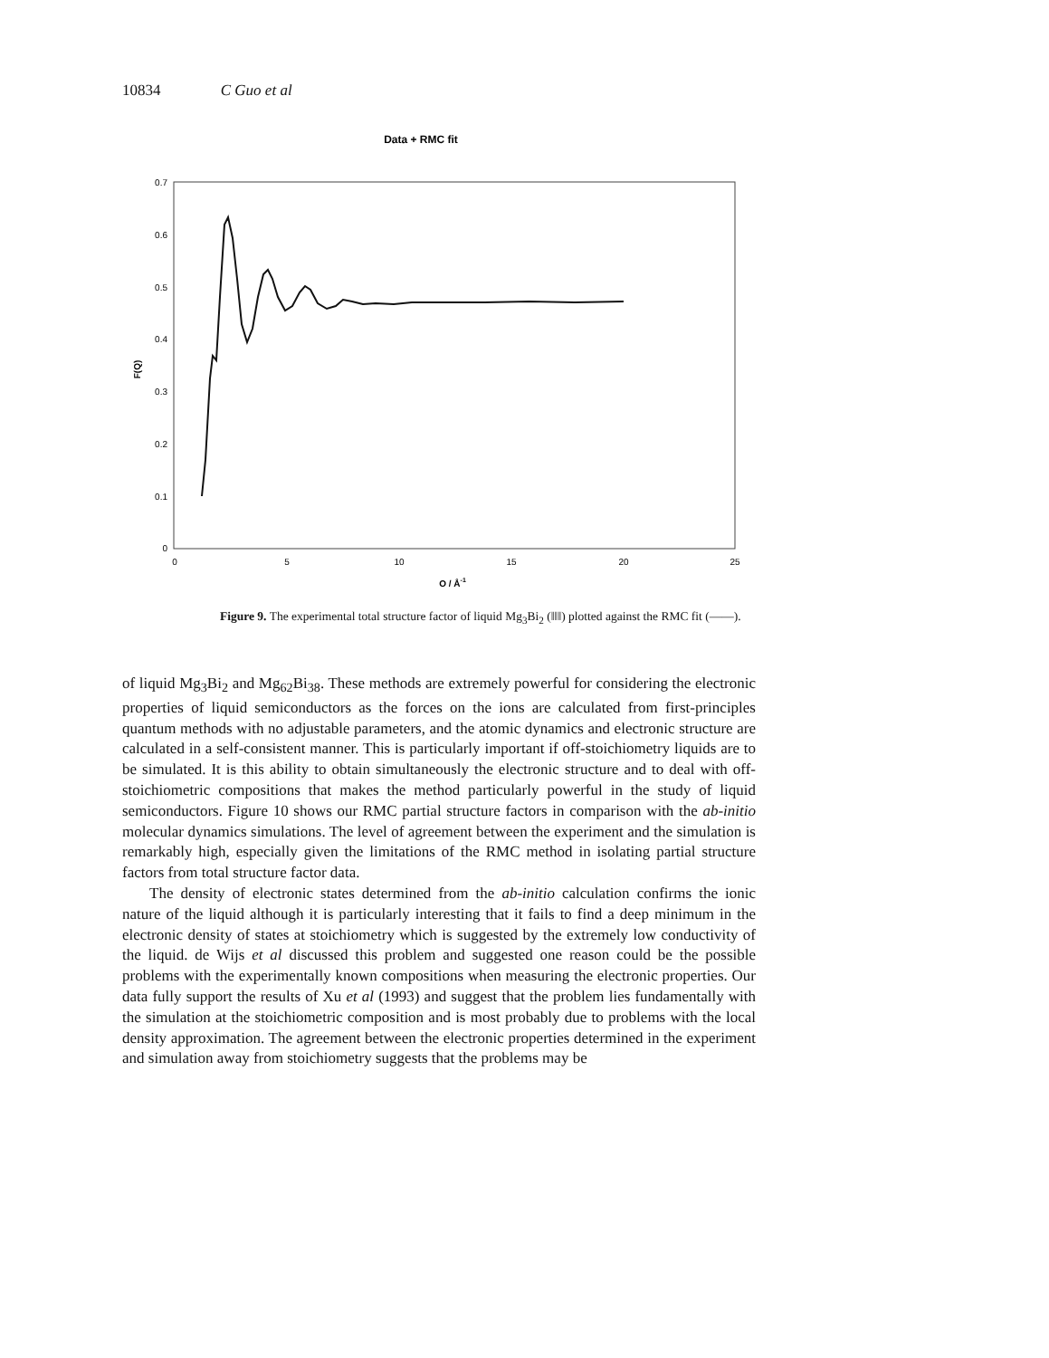10834 C Guo et al
Data + RMC fit
0.7
0.6
0.5
0.4
0.3
0.2
0.1
0
0
5
10
15
20
25
Q / Å-1
F(Q)
Figure 9. The experimental total structure factor of liquid Mg<sub>3</sub>Bi<sub>2</sub> (‖‖‖) plotted against the RMC fit (——).
of liquid Mg<sub>3</sub>Bi<sub>2</sub> and Mg<sub>62</sub>Bi<sub>38</sub>. These methods are extremely powerful for considering the electronic properties of liquid semiconductors as the forces on the ions are calculated from first-principles quantum methods with no adjustable parameters, and the atomic dynamics and electronic structure are calculated in a self-consistent manner. This is particularly important if off-stoichiometry liquids are to be simulated. It is this ability to obtain simultaneously the electronic structure and to deal with off-stoichiometric compositions that makes the method particularly powerful in the study of liquid semiconductors. Figure 10 shows our RMC partial structure factors in comparison with the ab-initio molecular dynamics simulations. The level of agreement between the experiment and the simulation is remarkably high, especially given the limitations of the RMC method in isolating partial structure factors from total structure factor data.
The density of electronic states determined from the ab-initio calculation confirms the ionic nature of the liquid although it is particularly interesting that it fails to find a deep minimum in the electronic density of states at stoichiometry which is suggested by the extremely low conductivity of the liquid. de Wijs et al discussed this problem and suggested one reason could be the possible problems with the experimentally known compositions when measuring the electronic properties. Our data fully support the results of Xu et al (1993) and suggest that the problem lies fundamentally with the simulation at the stoichiometric composition and is most probably due to problems with the local density approximation. The agreement between the electronic properties determined in the experiment and simulation away from stoichiometry suggests that the problems may be